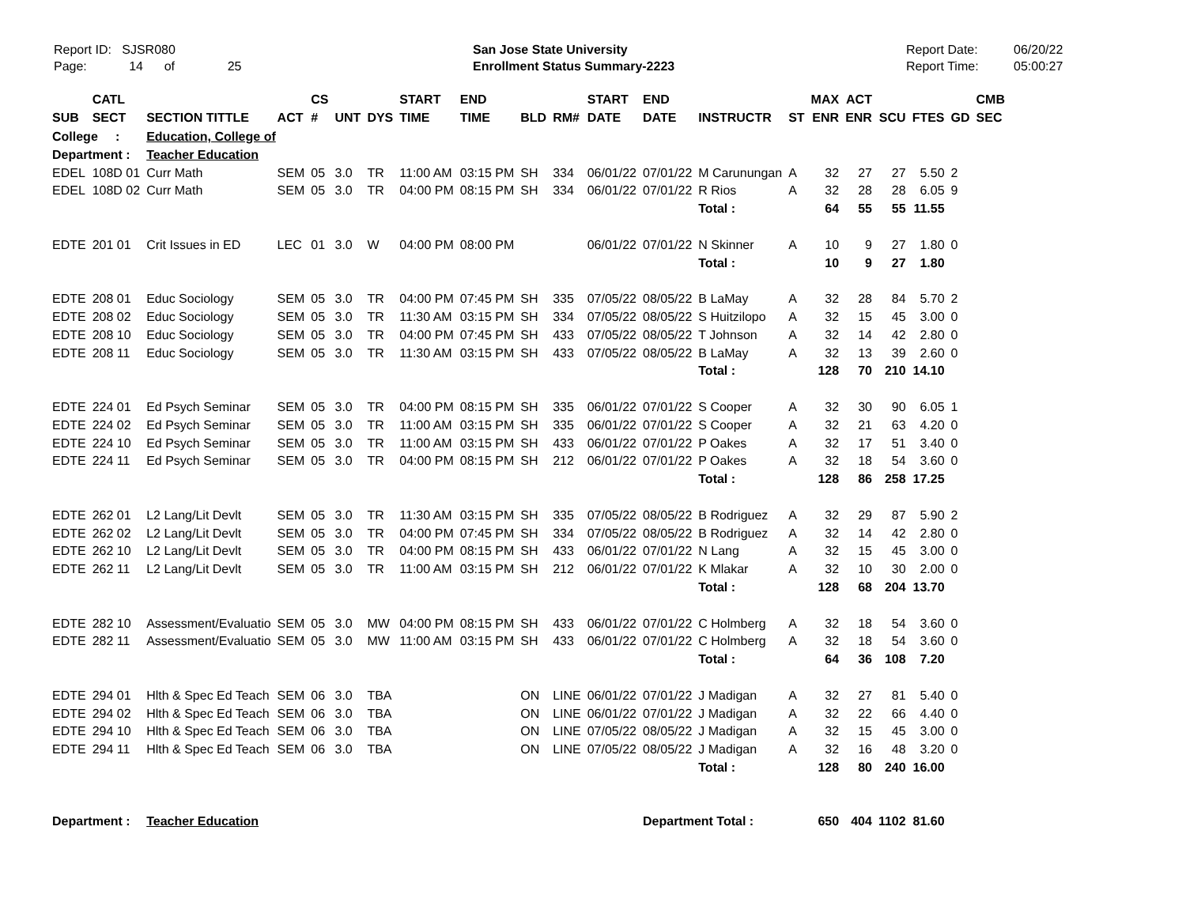Report ID: SJSR080
Page: 14 of 25
San Jose State University
Enrollment Status Summary-2223
Report Date:
Report Time:
06/20/22
05:00:27
| SUB | CATL SECT | SECTION TITTLE | ACT | CS # | UNT | DYS | START TIME | END TIME | BLD | RM# | START DATE | END DATE | INSTRUCTR | ST | MAX ENR | ACT ENR | SCU | FTES | GD | CMB SEC |
| --- | --- | --- | --- | --- | --- | --- | --- | --- | --- | --- | --- | --- | --- | --- | --- | --- | --- | --- | --- | --- |
| College : | | Education, College of | | | | | | | | | | | | | | | | | | |
| Department : | | Teacher Education | | | | | | | | | | | | | | | | | | |
| EDEL | 108D 01 | Curr Math | SEM | 05 | 3.0 | TR | 11:00 AM | 03:15 PM | SH | 334 | 06/01/22 | 07/01/22 | M Carunungan | A | 32 | 27 | 27 | 5.50 | 2 | |
| EDEL | 108D 02 | Curr Math | SEM | 05 | 3.0 | TR | 04:00 PM | 08:15 PM | SH | 334 | 06/01/22 | 07/01/22 | R Rios | A | 32 | 28 | 28 | 6.05 | 9 | |
| | | | | | | | | | | | | | Total : | | 64 | 55 | 55 | 11.55 | | |
| EDTE | 201 01 | Crit Issues in ED | LEC | 01 | 3.0 | W | 04:00 PM | 08:00 PM | | | 06/01/22 | 07/01/22 | N Skinner | A | 10 | 9 | 27 | 1.80 | 0 | |
| | | | | | | | | | | | | | Total : | | 10 | 9 | 27 | 1.80 | | |
| EDTE | 208 01 | Educ Sociology | SEM | 05 | 3.0 | TR | 04:00 PM | 07:45 PM | SH | 335 | 07/05/22 | 08/05/22 | B LaMay | A | 32 | 28 | 84 | 5.70 | 2 | |
| EDTE | 208 02 | Educ Sociology | SEM | 05 | 3.0 | TR | 11:30 AM | 03:15 PM | SH | 334 | 07/05/22 | 08/05/22 | S Huitzilopo | A | 32 | 15 | 45 | 3.00 | 0 | |
| EDTE | 208 10 | Educ Sociology | SEM | 05 | 3.0 | TR | 04:00 PM | 07:45 PM | SH | 433 | 07/05/22 | 08/05/22 | T Johnson | A | 32 | 14 | 42 | 2.80 | 0 | |
| EDTE | 208 11 | Educ Sociology | SEM | 05 | 3.0 | TR | 11:30 AM | 03:15 PM | SH | 433 | 07/05/22 | 08/05/22 | B LaMay | A | 32 | 13 | 39 | 2.60 | 0 | |
| | | | | | | | | | | | | | Total : | | 128 | 70 | 210 | 14.10 | | |
| EDTE | 224 01 | Ed Psych Seminar | SEM | 05 | 3.0 | TR | 04:00 PM | 08:15 PM | SH | 335 | 06/01/22 | 07/01/22 | S Cooper | A | 32 | 30 | 90 | 6.05 | 1 | |
| EDTE | 224 02 | Ed Psych Seminar | SEM | 05 | 3.0 | TR | 11:00 AM | 03:15 PM | SH | 335 | 06/01/22 | 07/01/22 | S Cooper | A | 32 | 21 | 63 | 4.20 | 0 | |
| EDTE | 224 10 | Ed Psych Seminar | SEM | 05 | 3.0 | TR | 11:00 AM | 03:15 PM | SH | 433 | 06/01/22 | 07/01/22 | P Oakes | A | 32 | 17 | 51 | 3.40 | 0 | |
| EDTE | 224 11 | Ed Psych Seminar | SEM | 05 | 3.0 | TR | 04:00 PM | 08:15 PM | SH | 212 | 06/01/22 | 07/01/22 | P Oakes | A | 32 | 18 | 54 | 3.60 | 0 | |
| | | | | | | | | | | | | | Total : | | 128 | 86 | 258 | 17.25 | | |
| EDTE | 262 01 | L2 Lang/Lit Devlt | SEM | 05 | 3.0 | TR | 11:30 AM | 03:15 PM | SH | 335 | 07/05/22 | 08/05/22 | B Rodriguez | A | 32 | 29 | 87 | 5.90 | 2 | |
| EDTE | 262 02 | L2 Lang/Lit Devlt | SEM | 05 | 3.0 | TR | 04:00 PM | 07:45 PM | SH | 334 | 07/05/22 | 08/05/22 | B Rodriguez | A | 32 | 14 | 42 | 2.80 | 0 | |
| EDTE | 262 10 | L2 Lang/Lit Devlt | SEM | 05 | 3.0 | TR | 04:00 PM | 08:15 PM | SH | 433 | 06/01/22 | 07/01/22 | N Lang | A | 32 | 15 | 45 | 3.00 | 0 | |
| EDTE | 262 11 | L2 Lang/Lit Devlt | SEM | 05 | 3.0 | TR | 11:00 AM | 03:15 PM | SH | 212 | 06/01/22 | 07/01/22 | K Mlakar | A | 32 | 10 | 30 | 2.00 | 0 | |
| | | | | | | | | | | | | | Total : | | 128 | 68 | 204 | 13.70 | | |
| EDTE | 282 10 | Assessment/Evaluatio | SEM | 05 | 3.0 | MW | 04:00 PM | 08:15 PM | SH | 433 | 06/01/22 | 07/01/22 | C Holmberg | A | 32 | 18 | 54 | 3.60 | 0 | |
| EDTE | 282 11 | Assessment/Evaluatio | SEM | 05 | 3.0 | MW | 11:00 AM | 03:15 PM | SH | 433 | 06/01/22 | 07/01/22 | C Holmberg | A | 32 | 18 | 54 | 3.60 | 0 | |
| | | | | | | | | | | | | | Total : | | 64 | 36 | 108 | 7.20 | | |
| EDTE | 294 01 | Hlth & Spec Ed Teach | SEM | 06 | 3.0 | TBA | | | ON | LINE | 06/01/22 | 07/01/22 | J Madigan | A | 32 | 27 | 81 | 5.40 | 0 | |
| EDTE | 294 02 | Hlth & Spec Ed Teach | SEM | 06 | 3.0 | TBA | | | ON | LINE | 06/01/22 | 07/01/22 | J Madigan | A | 32 | 22 | 66 | 4.40 | 0 | |
| EDTE | 294 10 | Hlth & Spec Ed Teach | SEM | 06 | 3.0 | TBA | | | ON | LINE | 07/05/22 | 08/05/22 | J Madigan | A | 32 | 15 | 45 | 3.00 | 0 | |
| EDTE | 294 11 | Hlth & Spec Ed Teach | SEM | 06 | 3.0 | TBA | | | ON | LINE | 07/05/22 | 08/05/22 | J Madigan | A | 32 | 16 | 48 | 3.20 | 0 | |
| | | | | | | | | | | | | | Total : | | 128 | 80 | 240 | 16.00 | | |
| Department : | | Teacher Education | | | | | | | | | | Department Total : | | | 650 | 404 | 1102 | 81.60 | | |